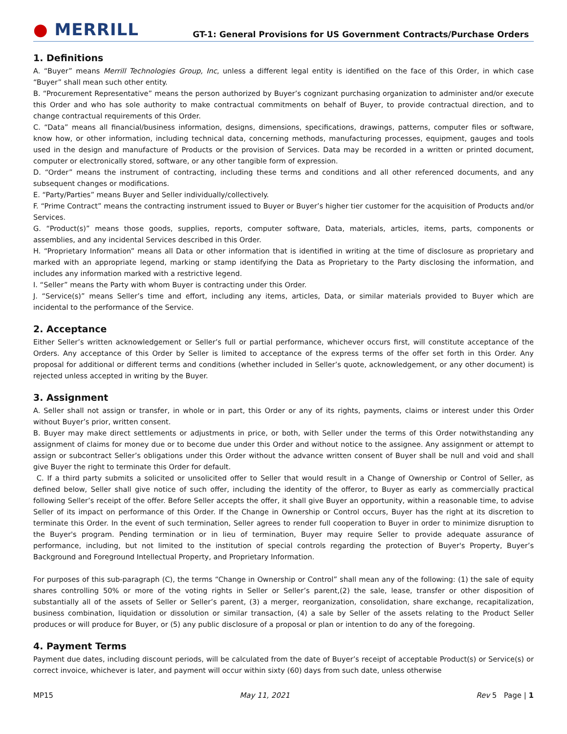● MERRILL
GT-1: General Provisions for US Government Contracts/Purchase Orders
1. Definitions
A. “Buyer” means Merrill Technologies Group, Inc, unless a different legal entity is identified on the face of this Order, in which case “Buyer” shall mean such other entity.
B. “Procurement Representative” means the person authorized by Buyer’s cognizant purchasing organization to administer and/or execute this Order and who has sole authority to make contractual commitments on behalf of Buyer, to provide contractual direction, and to change contractual requirements of this Order.
C. “Data” means all financial/business information, designs, dimensions, specifications, drawings, patterns, computer files or software, know how, or other information, including technical data, concerning methods, manufacturing processes, equipment, gauges and tools used in the design and manufacture of Products or the provision of Services. Data may be recorded in a written or printed document, computer or electronically stored, software, or any other tangible form of expression.
D. “Order” means the instrument of contracting, including these terms and conditions and all other referenced documents, and any subsequent changes or modifications.
E. “Party/Parties” means Buyer and Seller individually/collectively.
F. “Prime Contract” means the contracting instrument issued to Buyer or Buyer’s higher tier customer for the acquisition of Products and/or Services.
G. “Product(s)” means those goods, supplies, reports, computer software, Data, materials, articles, items, parts, components or assemblies, and any incidental Services described in this Order.
H. “Proprietary Information” means all Data or other information that is identified in writing at the time of disclosure as proprietary and marked with an appropriate legend, marking or stamp identifying the Data as Proprietary to the Party disclosing the information, and includes any information marked with a restrictive legend.
I. “Seller” means the Party with whom Buyer is contracting under this Order.
J. “Service(s)” means Seller’s time and effort, including any items, articles, Data, or similar materials provided to Buyer which are incidental to the performance of the Service.
2. Acceptance
Either Seller’s written acknowledgement or Seller’s full or partial performance, whichever occurs first, will constitute acceptance of the Orders. Any acceptance of this Order by Seller is limited to acceptance of the express terms of the offer set forth in this Order. Any proposal for additional or different terms and conditions (whether included in Seller’s quote, acknowledgement, or any other document) is rejected unless accepted in writing by the Buyer.
3. Assignment
A. Seller shall not assign or transfer, in whole or in part, this Order or any of its rights, payments, claims or interest under this Order without Buyer’s prior, written consent.
B. Buyer may make direct settlements or adjustments in price, or both, with Seller under the terms of this Order notwithstanding any assignment of claims for money due or to become due under this Order and without notice to the assignee. Any assignment or attempt to assign or subcontract Seller’s obligations under this Order without the advance written consent of Buyer shall be null and void and shall give Buyer the right to terminate this Order for default.
C. If a third party submits a solicited or unsolicited offer to Seller that would result in a Change of Ownership or Control of Seller, as defined below, Seller shall give notice of such offer, including the identity of the offeror, to Buyer as early as commercially practical following Seller’s receipt of the offer. Before Seller accepts the offer, it shall give Buyer an opportunity, within a reasonable time, to advise Seller of its impact on performance of this Order. If the Change in Ownership or Control occurs, Buyer has the right at its discretion to terminate this Order. In the event of such termination, Seller agrees to render full cooperation to Buyer in order to minimize disruption to the Buyer's program. Pending termination or in lieu of termination, Buyer may require Seller to provide adequate assurance of performance, including, but not limited to the institution of special controls regarding the protection of Buyer's Property, Buyer’s Background and Foreground Intellectual Property, and Proprietary Information.
For purposes of this sub-paragraph (C), the terms “Change in Ownership or Control” shall mean any of the following: (1) the sale of equity shares controlling 50% or more of the voting rights in Seller or Seller’s parent,(2) the sale, lease, transfer or other disposition of substantially all of the assets of Seller or Seller’s parent, (3) a merger, reorganization, consolidation, share exchange, recapitalization, business combination, liquidation or dissolution or similar transaction, (4) a sale by Seller of the assets relating to the Product Seller produces or will produce for Buyer, or (5) any public disclosure of a proposal or plan or intention to do any of the foregoing.
4. Payment Terms
Payment due dates, including discount periods, will be calculated from the date of Buyer’s receipt of acceptable Product(s) or Service(s) or correct invoice, whichever is later, and payment will occur within sixty (60) days from such date, unless otherwise
MP15 May 11, 2021 Rev 5 Page | 1